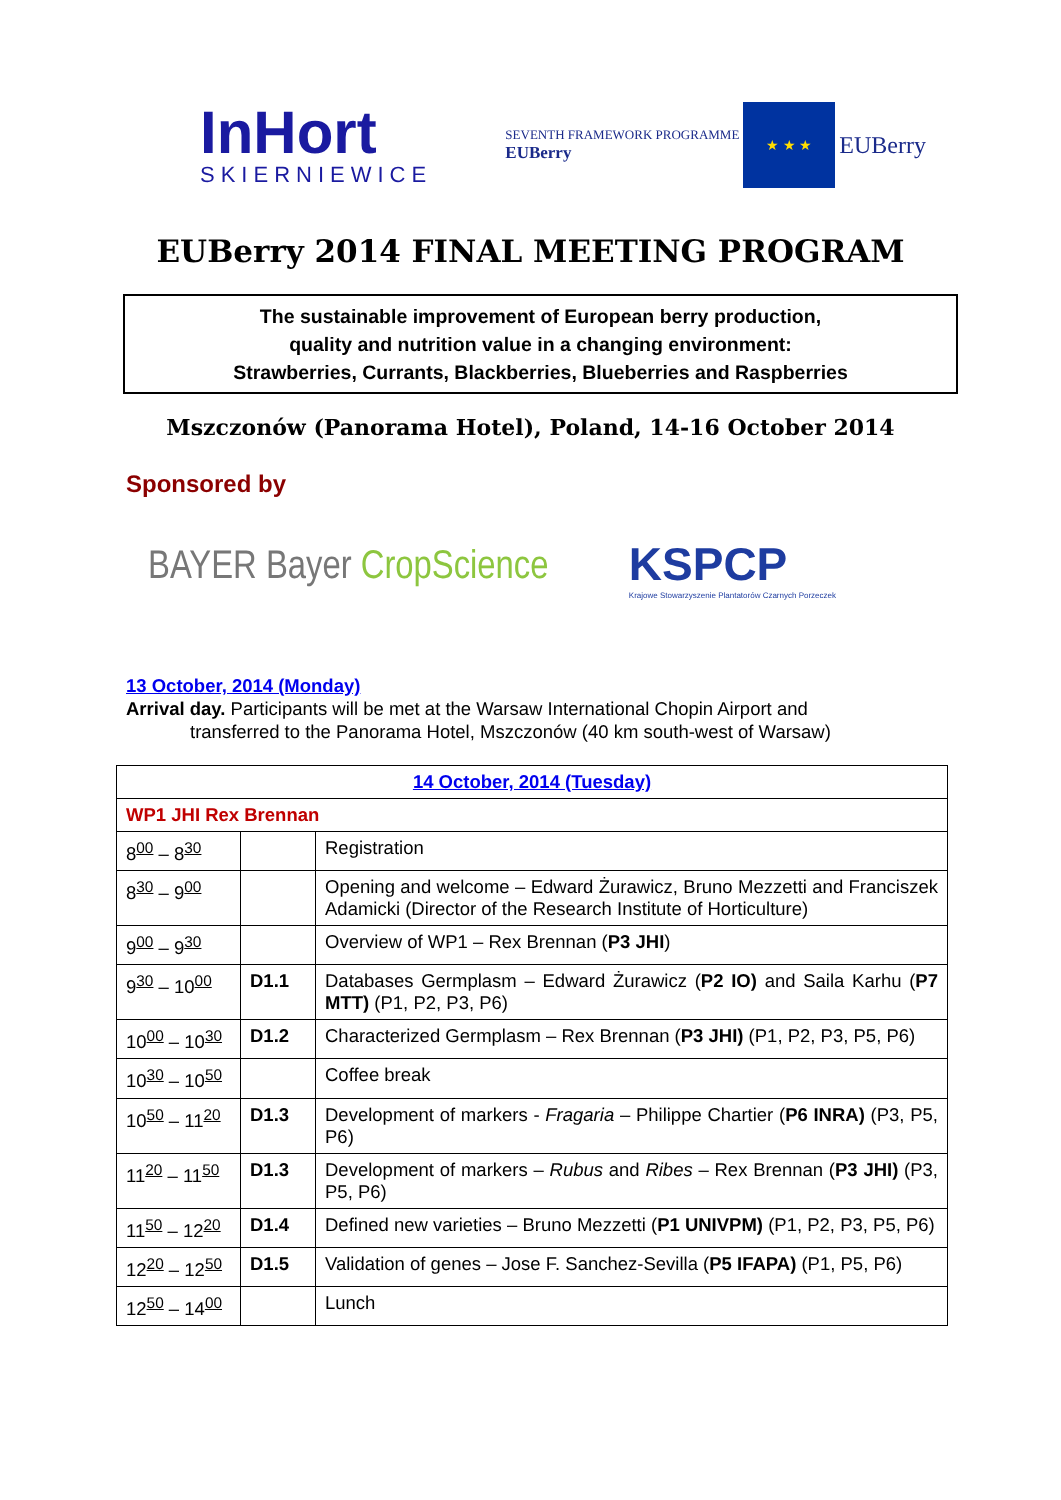InHort
SKIERNIEWICE
SEVENTH FRAMEWORK PROGRAMME
EUBerry
★ ★ ★
EUBerry
EUBerry 2014 FINAL MEETING PROGRAM
The sustainable improvement of European berry production,
quality and nutrition value in a changing environment:
Strawberries, Currants, Blackberries, Blueberries and Raspberries
Mszczonów (Panorama Hotel), Poland, 14-16 October 2014
Sponsored by
BAYER Bayer CropScience
KSPCP
Krajowe Stowarzyszenie Plantatorów Czarnych Porzeczek
13 October, 2014 (Monday)
Arrival day. Participants will be met at the Warsaw International Chopin Airport and
transferred to the Panorama Hotel, Mszczonów (40 km south-west of Warsaw)
| 14 October, 2014 (Tuesday) | | |
| WP1 JHI Rex Brennan | | |
| 8<sup>00</sup> – 8<sup>30</sup> | | Registration |
| 8<sup>30</sup> – 9<sup>00</sup> | | Opening and welcome – Edward Żurawicz, Bruno Mezzetti and Franciszek Adamicki (Director of the Research Institute of Horticulture) |
| 9<sup>00</sup> – 9<sup>30</sup> | | Overview of WP1 – Rex Brennan ( P3 JHI ) |
| 9<sup>30</sup> – 10<sup>00</sup> | D1.1 | Databases Germplasm – Edward Żurawicz ( P2 IO) and Saila Karhu ( P7 MTT) (P1, P2, P3, P6) |
| 10<sup>00</sup> – 10<sup>30</sup> | D1.2 | Characterized Germplasm – Rex Brennan ( P3 JHI) (P1, P2, P3, P5, P6) |
| 10<sup>30</sup> – 10<sup>50</sup> | | Coffee break |
| 10<sup>50</sup> – 11<sup>20</sup> | D1.3 | Development of markers - Fragaria – Philippe Chartier ( P6 INRA) (P3, P5, P6) |
| 11<sup>20</sup> – 11<sup>50</sup> | D1.3 | Development of markers – Rubus and Ribes – Rex Brennan ( P3 JHI) (P3, P5, P6) |
| 11<sup>50</sup> – 12<sup>20</sup> | D1.4 | Defined new varieties – Bruno Mezzetti ( P1 UNIVPM) (P1, P2, P3, P5, P6) |
| 12<sup>20</sup> – 12<sup>50</sup> | D1.5 | Validation of genes – Jose F. Sanchez-Sevilla ( P5 IFAPA) (P1, P5, P6) |
| 12<sup>50</sup> – 14<sup>00</sup> | | Lunch |